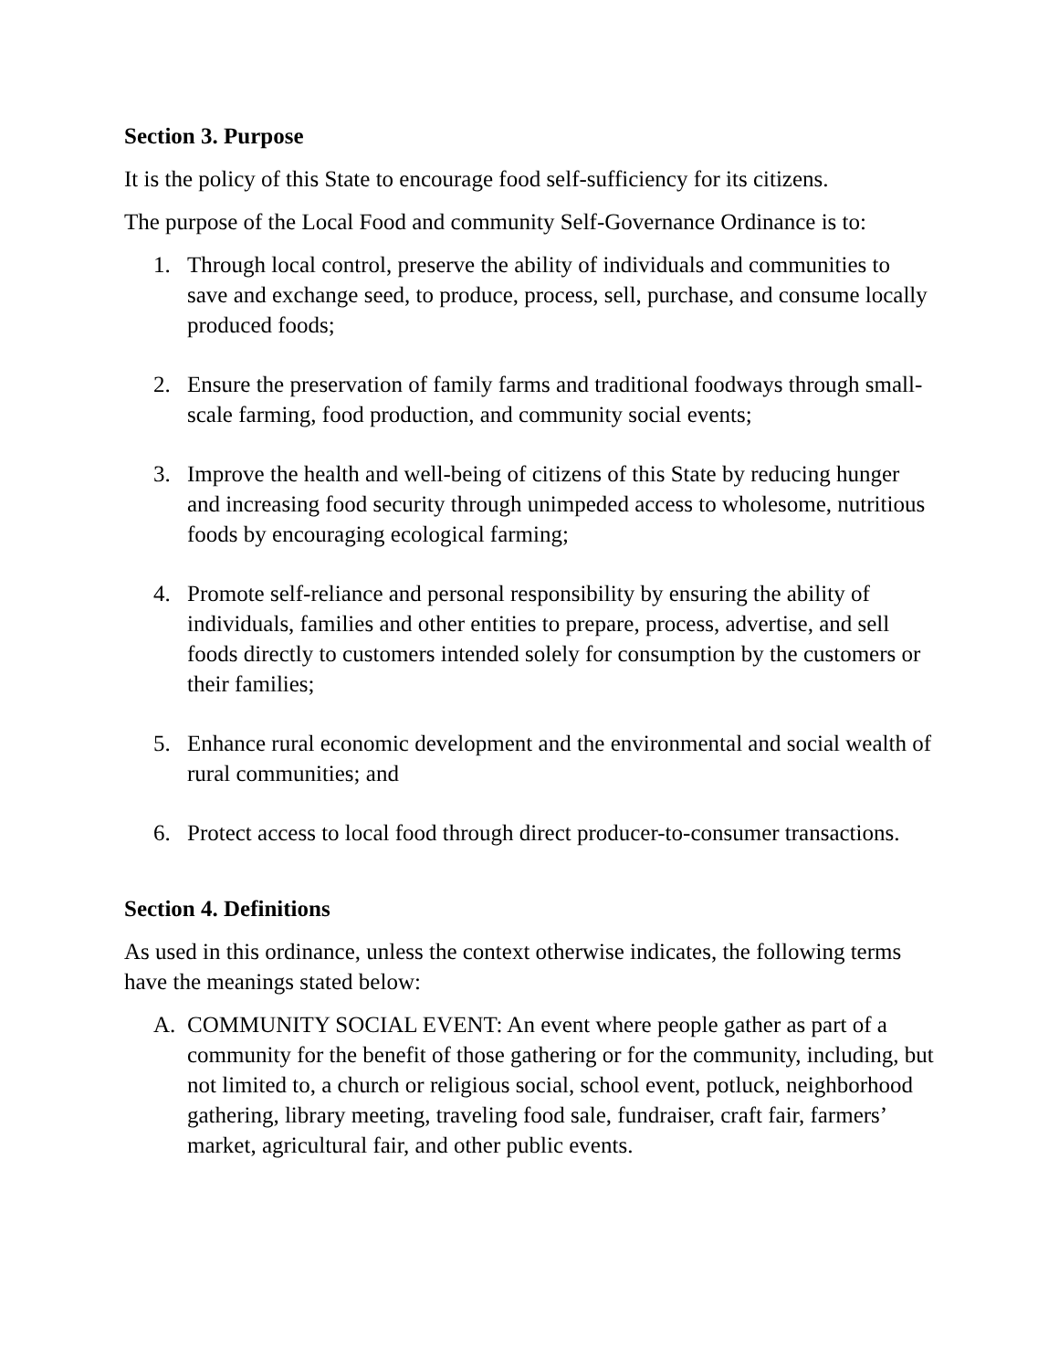Section 3. Purpose
It is the policy of this State to encourage food self-sufficiency for its citizens.
The purpose of the Local Food and community Self-Governance Ordinance is to:
1. Through local control, preserve the ability of individuals and communities to save and exchange seed, to produce, process, sell, purchase, and consume locally produced foods;
2. Ensure the preservation of family farms and traditional foodways through small-scale farming, food production, and community social events;
3. Improve the health and well-being of citizens of this State by reducing hunger and increasing food security through unimpeded access to wholesome, nutritious foods by encouraging ecological farming;
4. Promote self-reliance and personal responsibility by ensuring the ability of individuals, families and other entities to prepare, process, advertise, and sell foods directly to customers intended solely for consumption by the customers or their families;
5. Enhance rural economic development and the environmental and social wealth of rural communities; and
6. Protect access to local food through direct producer-to-consumer transactions.
Section 4. Definitions
As used in this ordinance, unless the context otherwise indicates, the following terms have the meanings stated below:
A. COMMUNITY SOCIAL EVENT: An event where people gather as part of a community for the benefit of those gathering or for the community, including, but not limited to, a church or religious social, school event, potluck, neighborhood gathering, library meeting, traveling food sale, fundraiser, craft fair, farmers’ market, agricultural fair, and other public events.